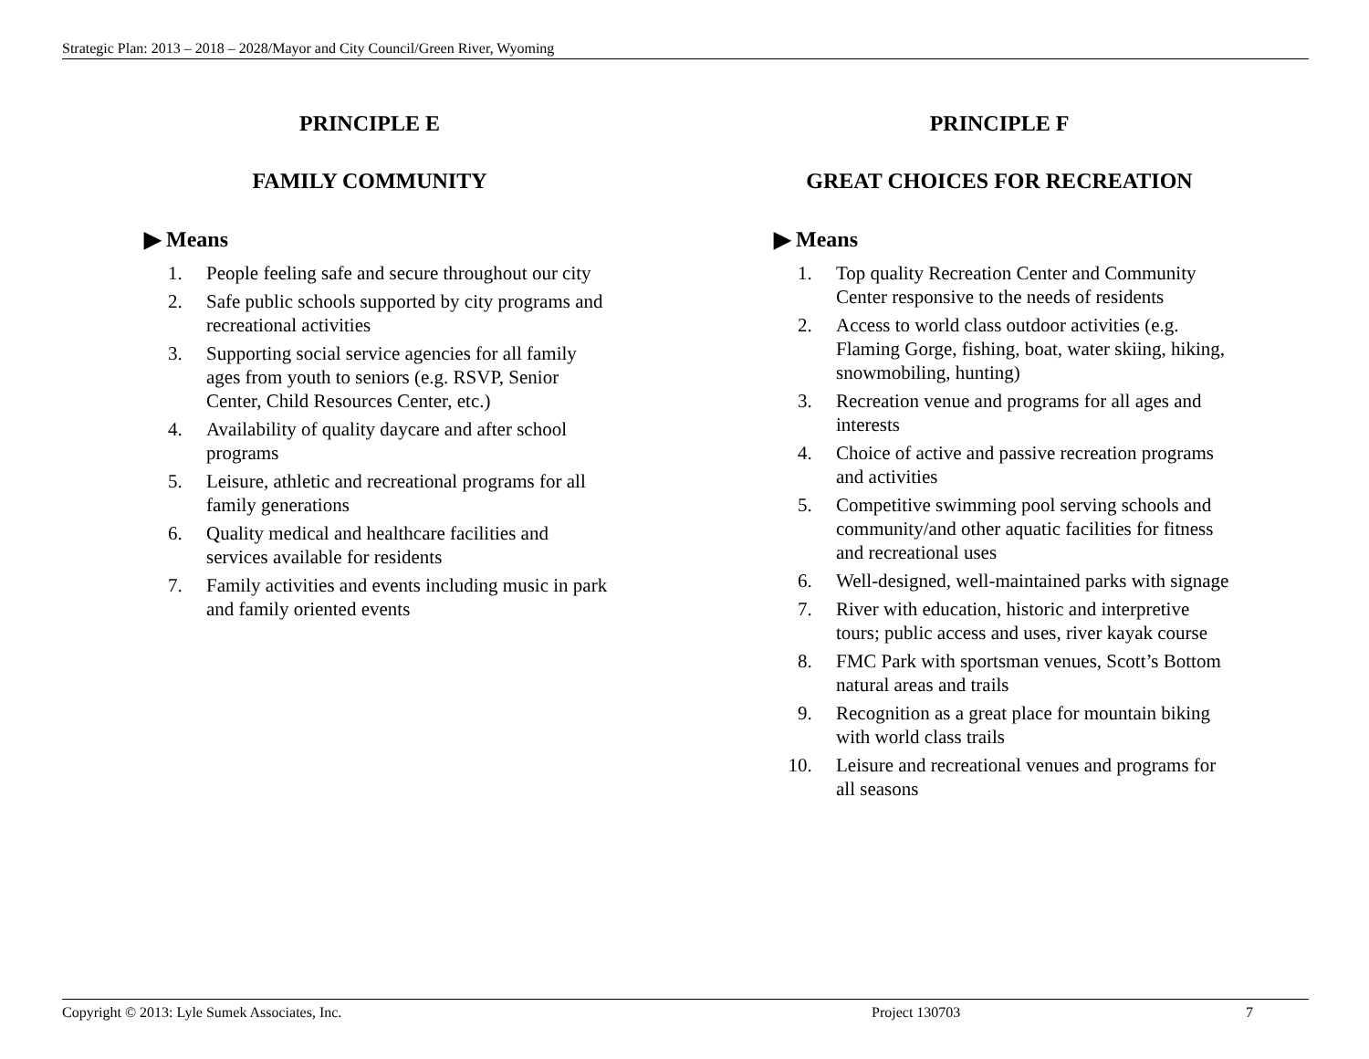Strategic Plan: 2013 – 2018 – 2028/Mayor and City Council/Green River, Wyoming
PRINCIPLE E
FAMILY COMMUNITY
▶ Means
1. People feeling safe and secure throughout our city
2. Safe public schools supported by city programs and recreational activities
3. Supporting social service agencies for all family ages from youth to seniors (e.g. RSVP, Senior Center, Child Resources Center, etc.)
4. Availability of quality daycare and after school programs
5. Leisure, athletic and recreational programs for all family generations
6. Quality medical and healthcare facilities and services available for residents
7. Family activities and events including music in park and family oriented events
PRINCIPLE F
GREAT CHOICES FOR RECREATION
▶ Means
1. Top quality Recreation Center and Community Center responsive to the needs of residents
2. Access to world class outdoor activities (e.g. Flaming Gorge, fishing, boat, water skiing, hiking, snowmobiling, hunting)
3. Recreation venue and programs for all ages and interests
4. Choice of active and passive recreation programs and activities
5. Competitive swimming pool serving schools and community/and other aquatic facilities for fitness and recreational uses
6. Well-designed, well-maintained parks with signage
7. River with education, historic and interpretive tours; public access and uses, river kayak course
8. FMC Park with sportsman venues, Scott’s Bottom natural areas and trails
9. Recognition as a great place for mountain biking with world class trails
10. Leisure and recreational venues and programs for all seasons
Copyright © 2013: Lyle Sumek Associates, Inc. Project 130703 7